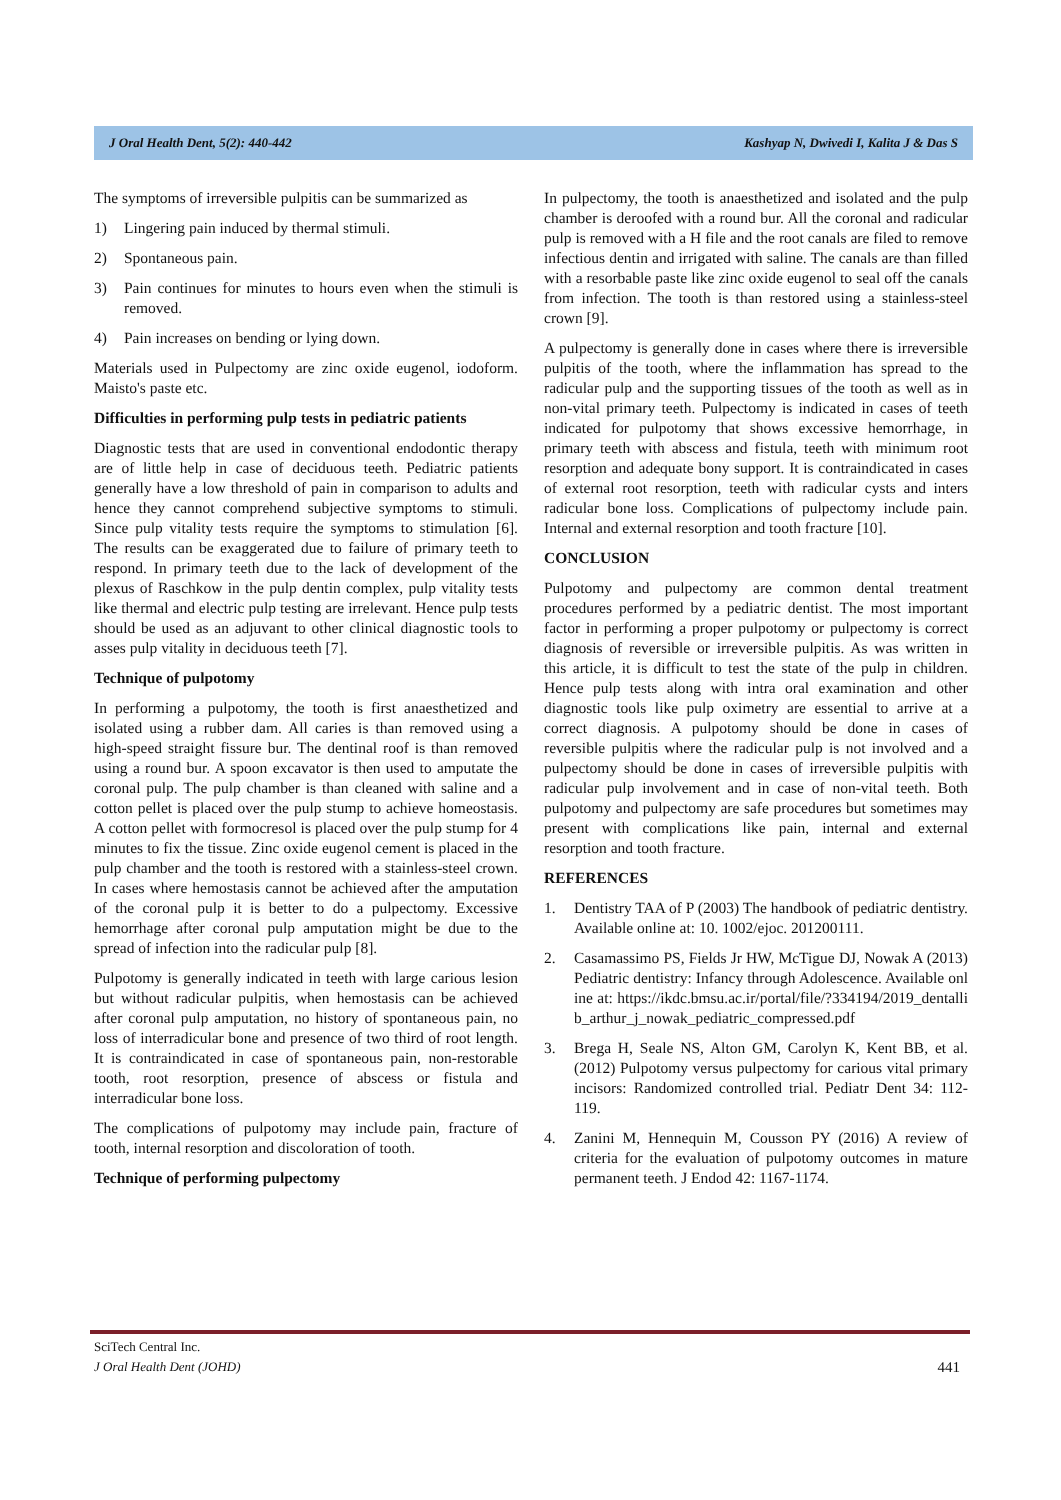J Oral Health Dent, 5(2): 440-442 Kashyap N, Dwivedi I, Kalita J & Das S
The symptoms of irreversible pulpitis can be summarized as
1) Lingering pain induced by thermal stimuli.
2) Spontaneous pain.
3) Pain continues for minutes to hours even when the stimuli is removed.
4) Pain increases on bending or lying down.
Materials used in Pulpectomy are zinc oxide eugenol, iodoform. Maisto's paste etc.
Difficulties in performing pulp tests in pediatric patients
Diagnostic tests that are used in conventional endodontic therapy are of little help in case of deciduous teeth. Pediatric patients generally have a low threshold of pain in comparison to adults and hence they cannot comprehend subjective symptoms to stimuli. Since pulp vitality tests require the symptoms to stimulation [6]. The results can be exaggerated due to failure of primary teeth to respond. In primary teeth due to the lack of development of the plexus of Raschkow in the pulp dentin complex, pulp vitality tests like thermal and electric pulp testing are irrelevant. Hence pulp tests should be used as an adjuvant to other clinical diagnostic tools to asses pulp vitality in deciduous teeth [7].
Technique of pulpotomy
In performing a pulpotomy, the tooth is first anaesthetized and isolated using a rubber dam. All caries is than removed using a high-speed straight fissure bur. The dentinal roof is than removed using a round bur. A spoon excavator is then used to amputate the coronal pulp. The pulp chamber is than cleaned with saline and a cotton pellet is placed over the pulp stump to achieve homeostasis. A cotton pellet with formocresol is placed over the pulp stump for 4 minutes to fix the tissue. Zinc oxide eugenol cement is placed in the pulp chamber and the tooth is restored with a stainless-steel crown. In cases where hemostasis cannot be achieved after the amputation of the coronal pulp it is better to do a pulpectomy. Excessive hemorrhage after coronal pulp amputation might be due to the spread of infection into the radicular pulp [8].
Pulpotomy is generally indicated in teeth with large carious lesion but without radicular pulpitis, when hemostasis can be achieved after coronal pulp amputation, no history of spontaneous pain, no loss of interradicular bone and presence of two third of root length. It is contraindicated in case of spontaneous pain, non-restorable tooth, root resorption, presence of abscess or fistula and interradicular bone loss.
The complications of pulpotomy may include pain, fracture of tooth, internal resorption and discoloration of tooth.
Technique of performing pulpectomy
In pulpectomy, the tooth is anaesthetized and isolated and the pulp chamber is deroofed with a round bur. All the coronal and radicular pulp is removed with a H file and the root canals are filed to remove infectious dentin and irrigated with saline. The canals are than filled with a resorbable paste like zinc oxide eugenol to seal off the canals from infection. The tooth is than restored using a stainless-steel crown [9].
A pulpectomy is generally done in cases where there is irreversible pulpitis of the tooth, where the inflammation has spread to the radicular pulp and the supporting tissues of the tooth as well as in non-vital primary teeth. Pulpectomy is indicated in cases of teeth indicated for pulpotomy that shows excessive hemorrhage, in primary teeth with abscess and fistula, teeth with minimum root resorption and adequate bony support. It is contraindicated in cases of external root resorption, teeth with radicular cysts and inters radicular bone loss. Complications of pulpectomy include pain. Internal and external resorption and tooth fracture [10].
CONCLUSION
Pulpotomy and pulpectomy are common dental treatment procedures performed by a pediatric dentist. The most important factor in performing a proper pulpotomy or pulpectomy is correct diagnosis of reversible or irreversible pulpitis. As was written in this article, it is difficult to test the state of the pulp in children. Hence pulp tests along with intra oral examination and other diagnostic tools like pulp oximetry are essential to arrive at a correct diagnosis. A pulpotomy should be done in cases of reversible pulpitis where the radicular pulp is not involved and a pulpectomy should be done in cases of irreversible pulpitis with radicular pulp involvement and in case of non-vital teeth. Both pulpotomy and pulpectomy are safe procedures but sometimes may present with complications like pain, internal and external resorption and tooth fracture.
REFERENCES
1. Dentistry TAA of P (2003) The handbook of pediatric dentistry. Available online at: 10. 1002/ejoc. 201200111.
2. Casamassimo PS, Fields Jr HW, McTigue DJ, Nowak A (2013) Pediatric dentistry: Infancy through Adolescence. Available online at: https://ikdc.bmsu.ac.ir/portal/file/?334194/2019_dentallib_arthur_j_nowak_pediatric_compressed.pdf
3. Brega H, Seale NS, Alton GM, Carolyn K, Kent BB, et al. (2012) Pulpotomy versus pulpectomy for carious vital primary incisors: Randomized controlled trial. Pediatr Dent 34: 112-119.
4. Zanini M, Hennequin M, Cousson PY (2016) A review of criteria for the evaluation of pulpotomy outcomes in mature permanent teeth. J Endod 42: 1167-1174.
SciTech Central Inc.
J Oral Health Dent (JOHD) 441